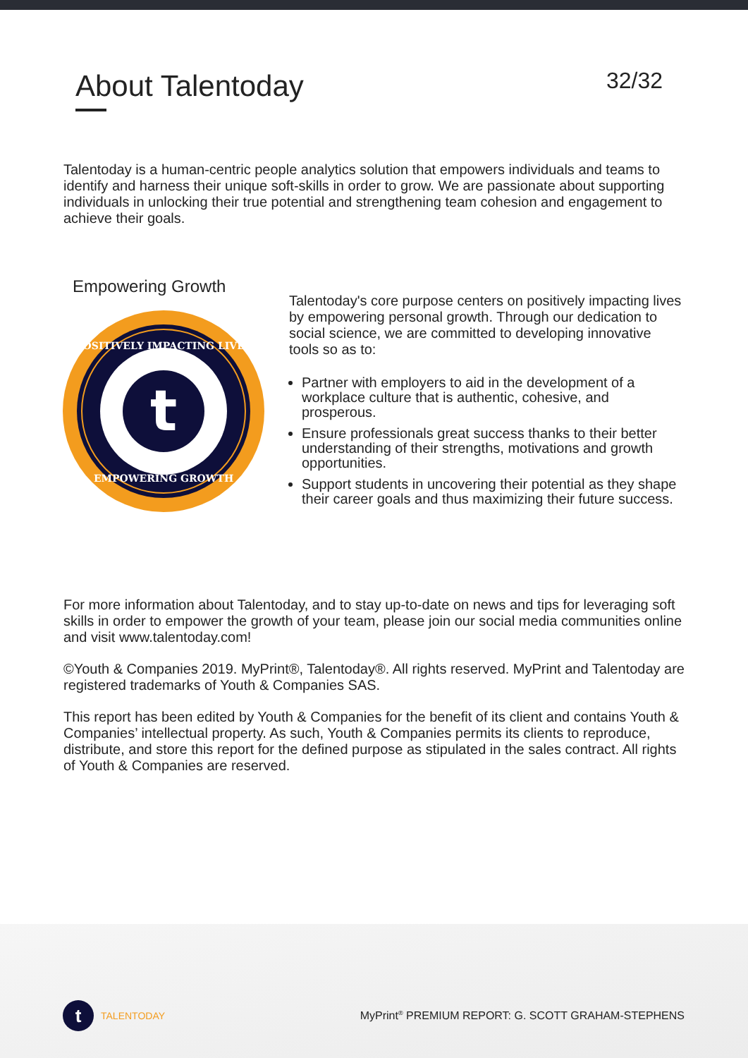About Talentoday 32/32
Talentoday is a human-centric people analytics solution that empowers individuals and teams to identify and harness their unique soft-skills in order to grow. We are passionate about supporting individuals in unlocking their true potential and strengthening team cohesion and engagement to achieve their goals.
Empowering Growth
t
POSITIVELY IMPACTING LIVES
EMPOWERING GROWTH
Talentoday's core purpose centers on positively impacting lives by empowering personal growth. Through our dedication to social science, we are committed to developing innovative tools so as to:
Partner with employers to aid in the development of a workplace culture that is authentic, cohesive, and prosperous.
Ensure professionals great success thanks to their better understanding of their strengths, motivations and growth opportunities.
Support students in uncovering their potential as they shape their career goals and thus maximizing their future success.
For more information about Talentoday, and to stay up-to-date on news and tips for leveraging soft skills in order to empower the growth of your team, please join our social media communities online and visit www.talentoday.com!
©Youth & Companies 2019. MyPrint®, Talentoday®. All rights reserved. MyPrint and Talentoday are registered trademarks of Youth & Companies SAS.
This report has been edited by Youth & Companies for the benefit of its client and contains Youth & Companies’ intellectual property. As such, Youth & Companies permits its clients to reproduce, distribute, and store this report for the defined purpose as stipulated in the sales contract. All rights of Youth & Companies are reserved.
t
TALENTODAY
MyPrint<sup>®</sup> PREMIUM REPORT: G. SCOTT GRAHAM-STEPHENS